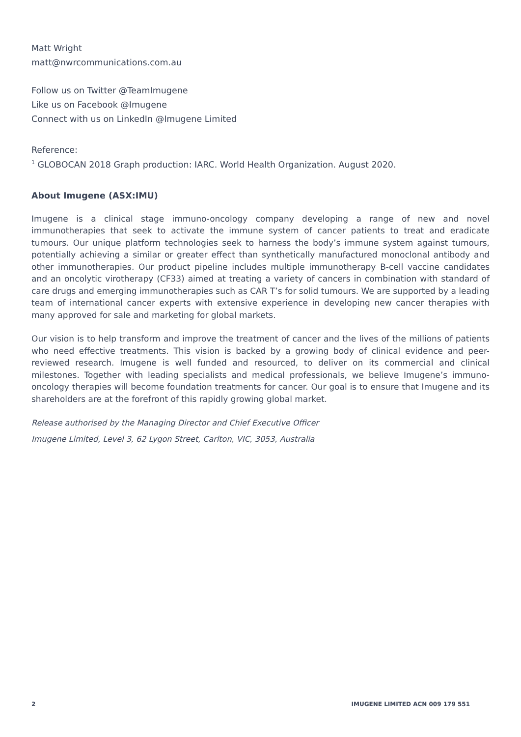Matt Wright
matt@nwrcommunications.com.au
Follow us on Twitter @TeamImugene
Like us on Facebook @Imugene
Connect with us on LinkedIn @Imugene Limited
Reference:
<sup>1</sup> GLOBOCAN 2018 Graph production: IARC. World Health Organization. August 2020.
About Imugene (ASX:IMU)
Imugene is a clinical stage immuno-oncology company developing a range of new and novel immunotherapies that seek to activate the immune system of cancer patients to treat and eradicate tumours. Our unique platform technologies seek to harness the body’s immune system against tumours, potentially achieving a similar or greater effect than synthetically manufactured monoclonal antibody and other immunotherapies. Our product pipeline includes multiple immunotherapy B-cell vaccine candidates and an oncolytic virotherapy (CF33) aimed at treating a variety of cancers in combination with standard of care drugs and emerging immunotherapies such as CAR T’s for solid tumours. We are supported by a leading team of international cancer experts with extensive experience in developing new cancer therapies with many approved for sale and marketing for global markets.
Our vision is to help transform and improve the treatment of cancer and the lives of the millions of patients who need effective treatments. This vision is backed by a growing body of clinical evidence and peer-reviewed research. Imugene is well funded and resourced, to deliver on its commercial and clinical milestones. Together with leading specialists and medical professionals, we believe Imugene’s immuno-oncology therapies will become foundation treatments for cancer. Our goal is to ensure that Imugene and its shareholders are at the forefront of this rapidly growing global market.
Release authorised by the Managing Director and Chief Executive Officer
Imugene Limited, Level 3, 62 Lygon Street, Carlton, VIC, 3053, Australia
2 IMUGENE LIMITED ACN 009 179 551